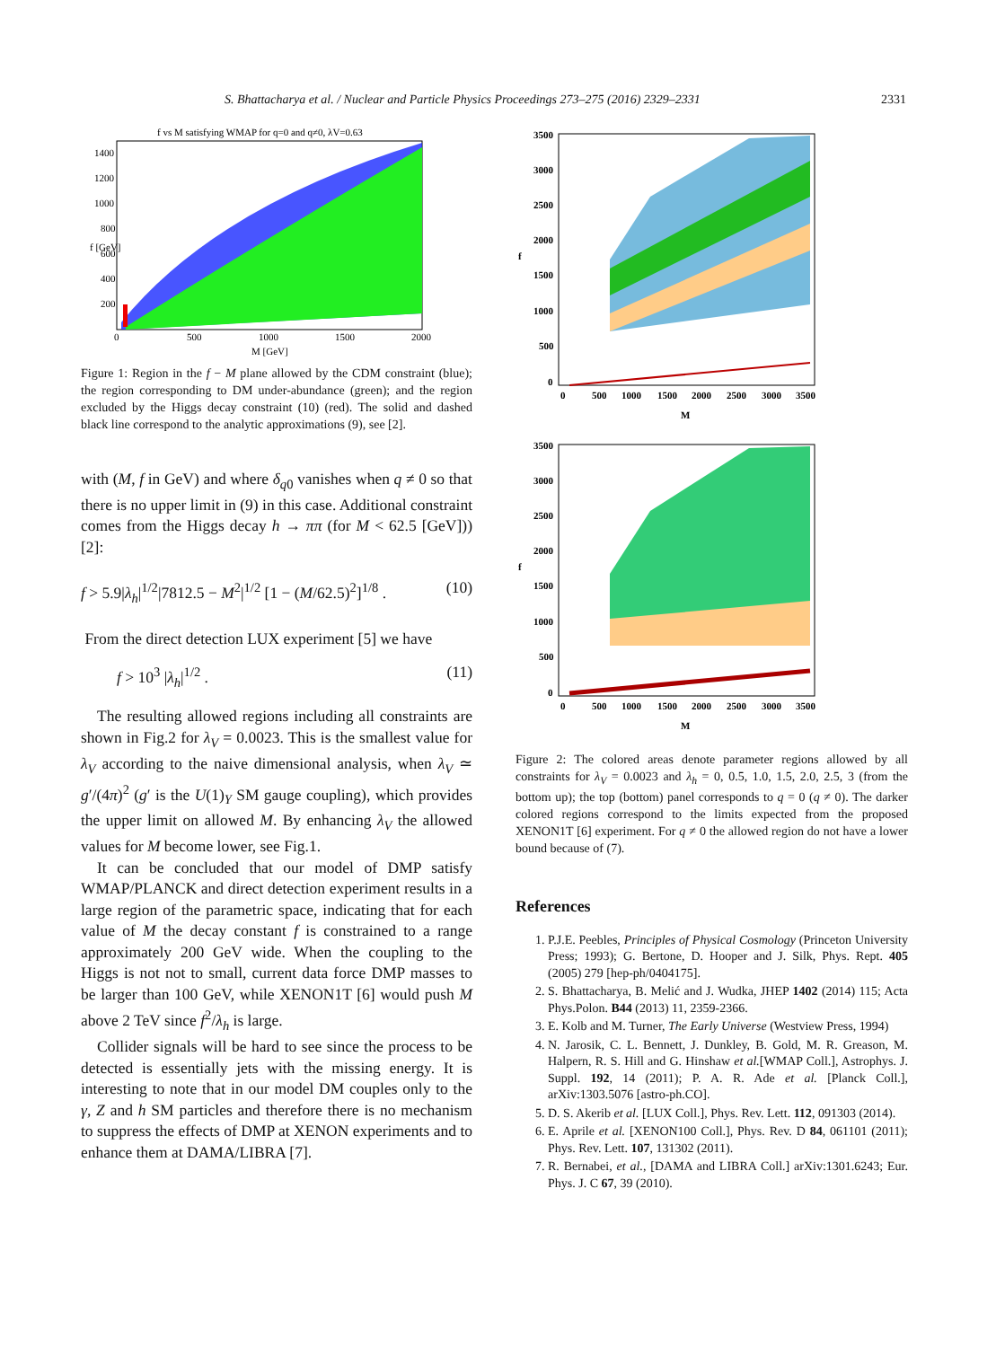S. Bhattacharya et al. / Nuclear and Particle Physics Proceedings 273–275 (2016) 2329–2331 2331
f vs M satisfying WMAP for q=0 and q≠0, λV=0.63
1400
1200
1000
800
600
400
200
0
500
1000
1500
2000
M [GeV]
f [GeV]
Figure 1: Region in the f − M plane allowed by the CDM constraint (blue); the region corresponding to DM under-abundance (green); and the region excluded by the Higgs decay constraint (10) (red). The solid and dashed black line correspond to the analytic approximations (9), see [2].
with (M, f in GeV) and where δ<sub>q0</sub> vanishes when q ≠ 0 so that there is no upper limit in (9) in this case. Additional constraint comes from the Higgs decay h → ππ (for M < 62.5 [GeV])) [2]:
f > 5.9|λ<sub>h</sub>|<sup>1/2</sup>|7812.5 − M<sup>2</sup>|<sup>1/2</sup> [1 − (M/62.5)<sup>2</sup>]<sup>1/8</sup> . (10)
From the direct detection LUX experiment [5] we have
f > 10<sup>3</sup> |λ<sub>h</sub>|<sup>1/2</sup> . (11)
The resulting allowed regions including all constraints are shown in Fig.2 for λ<sub>V</sub> = 0.0023. This is the smallest value for λ<sub>V</sub> according to the naive dimensional analysis, when λ<sub>V</sub> ≃ g′/(4π)<sup>2</sup> (g′ is the U(1)<sub>Y</sub> SM gauge coupling), which provides the upper limit on allowed M. By enhancing λ<sub>V</sub> the allowed values for M become lower, see Fig.1.
It can be concluded that our model of DMP satisfy WMAP/PLANCK and direct detection experiment results in a large region of the parametric space, indicating that for each value of M the decay constant f is constrained to a range approximately 200 GeV wide. When the coupling to the Higgs is not not to small, current data force DMP masses to be larger than 100 GeV, while XENON1T [6] would push M above 2 TeV since f<sup>2</sup>/λ<sub>h</sub> is large.
Collider signals will be hard to see since the process to be detected is essentially jets with the missing energy. It is interesting to note that in our model DM couples only to the γ, Z and h SM particles and therefore there is no mechanism to suppress the effects of DMP at XENON experiments and to enhance them at DAMA/LIBRA [7].
3500
3000
2500
2000
1500
1000
500
0
0
500
1000
1500
2000
2500
3000
3500
M
f
3500
3000
2500
2000
1500
1000
500
0
0
500
1000
1500
2000
2500
3000
3500
M
f
Figure 2: The colored areas denote parameter regions allowed by all constraints for λ<sub>V</sub> = 0.0023 and λ<sub>h</sub> = 0, 0.5, 1.0, 1.5, 2.0, 2.5, 3 (from the bottom up); the top (bottom) panel corresponds to q = 0 (q ≠ 0). The darker colored regions correspond to the limits expected from the proposed XENON1T [6] experiment. For q ≠ 0 the allowed region do not have a lower bound because of (7).
References
1. P.J.E. Peebles, Principles of Physical Cosmology (Princeton University Press; 1993); G. Bertone, D. Hooper and J. Silk, Phys. Rept. 405 (2005) 279 [hep-ph/0404175].
2. S. Bhattacharya, B. Melić and J. Wudka, JHEP 1402 (2014) 115; Acta Phys.Polon. B44 (2013) 11, 2359-2366.
3. E. Kolb and M. Turner, The Early Universe (Westview Press, 1994)
4. N. Jarosik, C. L. Bennett, J. Dunkley, B. Gold, M. R. Greason, M. Halpern, R. S. Hill and G. Hinshaw et al.[WMAP Coll.], Astrophys. J. Suppl. 192, 14 (2011); P. A. R. Ade et al. [Planck Coll.], arXiv:1303.5076 [astro-ph.CO].
5. D. S. Akerib et al. [LUX Coll.], Phys. Rev. Lett. 112, 091303 (2014).
6. E. Aprile et al. [XENON100 Coll.], Phys. Rev. D 84, 061101 (2011); Phys. Rev. Lett. 107, 131302 (2011).
7. R. Bernabei, et al., [DAMA and LIBRA Coll.] arXiv:1301.6243; Eur. Phys. J. C 67, 39 (2010).